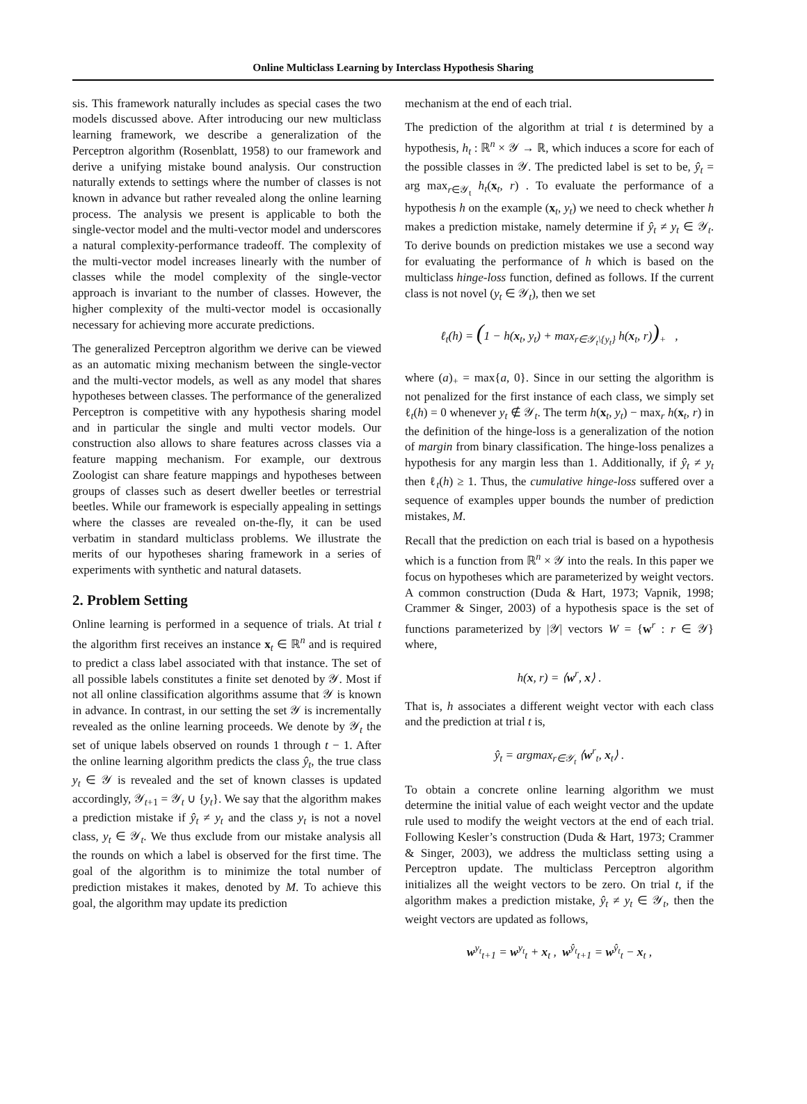Online Multiclass Learning by Interclass Hypothesis Sharing
sis. This framework naturally includes as special cases the two models discussed above. After introducing our new multiclass learning framework, we describe a generalization of the Perceptron algorithm (Rosenblatt, 1958) to our framework and derive a unifying mistake bound analysis. Our construction naturally extends to settings where the number of classes is not known in advance but rather revealed along the online learning process. The analysis we present is applicable to both the single-vector model and the multi-vector model and underscores a natural complexity-performance tradeoff. The complexity of the multi-vector model increases linearly with the number of classes while the model complexity of the single-vector approach is invariant to the number of classes. However, the higher complexity of the multi-vector model is occasionally necessary for achieving more accurate predictions.
The generalized Perceptron algorithm we derive can be viewed as an automatic mixing mechanism between the single-vector and the multi-vector models, as well as any model that shares hypotheses between classes. The performance of the generalized Perceptron is competitive with any hypothesis sharing model and in particular the single and multi vector models. Our construction also allows to share features across classes via a feature mapping mechanism. For example, our dextrous Zoologist can share feature mappings and hypotheses between groups of classes such as desert dweller beetles or terrestrial beetles. While our framework is especially appealing in settings where the classes are revealed on-the-fly, it can be used verbatim in standard multiclass problems. We illustrate the merits of our hypotheses sharing framework in a series of experiments with synthetic and natural datasets.
2. Problem Setting
Online learning is performed in a sequence of trials. At trial t the algorithm first receives an instance x<sub>t</sub> ∈ ℝ<sup>n</sup> and is required to predict a class label associated with that instance. The set of all possible labels constitutes a finite set denoted by 𝒴. Most if not all online classification algorithms assume that 𝒴 is known in advance. In contrast, in our setting the set 𝒴 is incrementally revealed as the online learning proceeds. We denote by 𝒴<sub>t</sub> the set of unique labels observed on rounds 1 through t − 1. After the online learning algorithm predicts the class ŷ<sub>t</sub>, the true class y<sub>t</sub> ∈ 𝒴 is revealed and the set of known classes is updated accordingly, 𝒴<sub>t+1</sub> = 𝒴<sub>t</sub> ∪ {y<sub>t</sub>}. We say that the algorithm makes a prediction mistake if ŷ<sub>t</sub> ≠ y<sub>t</sub> and the class y<sub>t</sub> is not a novel class, y<sub>t</sub> ∈ 𝒴<sub>t</sub>. We thus exclude from our mistake analysis all the rounds on which a label is observed for the first time. The goal of the algorithm is to minimize the total number of prediction mistakes it makes, denoted by M. To achieve this goal, the algorithm may update its prediction
mechanism at the end of each trial.
The prediction of the algorithm at trial t is determined by a hypothesis, h<sub>t</sub> : ℝ<sup>n</sup> × 𝒴 → ℝ, which induces a score for each of the possible classes in 𝒴. The predicted label is set to be, ŷ<sub>t</sub> = arg max<sub>r∈𝒴<sub>t</sub></sub> h<sub>t</sub>(x<sub>t</sub>, r) . To evaluate the performance of a hypothesis h on the example (x<sub>t</sub>, y<sub>t</sub>) we need to check whether h makes a prediction mistake, namely determine if ŷ<sub>t</sub> ≠ y<sub>t</sub> ∈ 𝒴<sub>t</sub>. To derive bounds on prediction mistakes we use a second way for evaluating the performance of h which is based on the multiclass hinge-loss function, defined as follows. If the current class is not novel (y<sub>t</sub> ∈ 𝒴<sub>t</sub>), then we set
ℓ<sub>t</sub>(h) = (1 − h(x<sub>t</sub>, y<sub>t</sub>) + max<sub>r∈𝒴<sub>t</sub>\{y<sub>t</sub>}</sub> h(x<sub>t</sub>, r))<sub>+</sub> ,
where (a)<sub>+</sub> = max{a, 0}. Since in our setting the algorithm is not penalized for the first instance of each class, we simply set ℓ<sub>t</sub>(h) = 0 whenever y<sub>t</sub> ∉ 𝒴<sub>t</sub>. The term h(x<sub>t</sub>, y<sub>t</sub>) − max<sub>r</sub> h(x<sub>t</sub>, r) in the definition of the hinge-loss is a generalization of the notion of margin from binary classification. The hinge-loss penalizes a hypothesis for any margin less than 1. Additionally, if ŷ<sub>t</sub> ≠ y<sub>t</sub> then ℓ<sub>t</sub>(h) ≥ 1. Thus, the cumulative hinge-loss suffered over a sequence of examples upper bounds the number of prediction mistakes, M.
Recall that the prediction on each trial is based on a hypothesis which is a function from ℝ<sup>n</sup> × 𝒴 into the reals. In this paper we focus on hypotheses which are parameterized by weight vectors. A common construction (Duda & Hart, 1973; Vapnik, 1998; Crammer & Singer, 2003) of a hypothesis space is the set of functions parameterized by |𝒴| vectors W = {w<sup>r</sup> : r ∈ 𝒴} where,
h(x, r) = ⟨w<sup>r</sup>, x⟩ .
That is, h associates a different weight vector with each class and the prediction at trial t is,
ŷ<sub>t</sub> = argmax<sub>r∈𝒴<sub>t</sub></sub> ⟨w<sup>r</sup><sub>t</sub>, x<sub>t</sub>⟩ .
To obtain a concrete online learning algorithm we must determine the initial value of each weight vector and the update rule used to modify the weight vectors at the end of each trial. Following Kesler’s construction (Duda & Hart, 1973; Crammer & Singer, 2003), we address the multiclass setting using a Perceptron update. The multiclass Perceptron algorithm initializes all the weight vectors to be zero. On trial t, if the algorithm makes a prediction mistake, ŷ<sub>t</sub> ≠ y<sub>t</sub> ∈ 𝒴<sub>t</sub>, then the weight vectors are updated as follows,
w<sup>y<sub>t</sub></sup><sub>t+1</sub> = w<sup>y<sub>t</sub></sup><sub>t</sub> + x<sub>t</sub> , w<sup>ŷ<sub>t</sub></sup><sub>t+1</sub> = w<sup>ŷ<sub>t</sub></sup><sub>t</sub> − x<sub>t</sub> ,